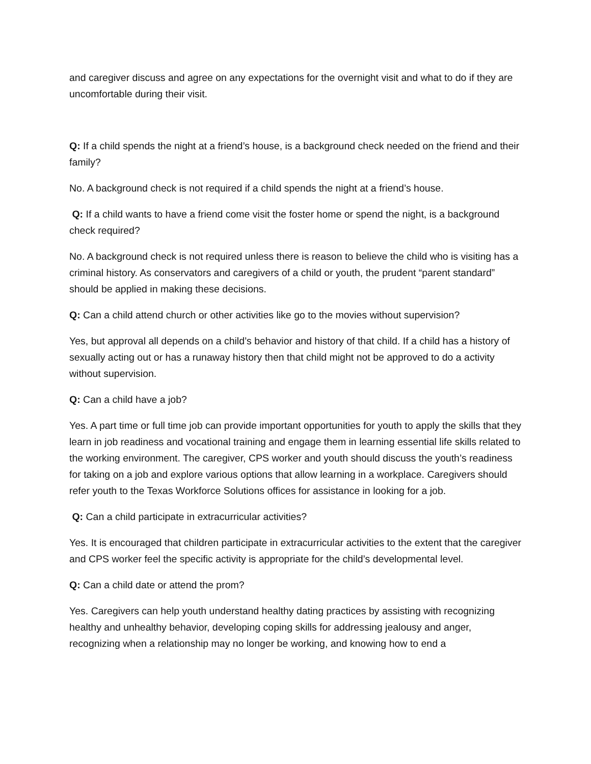and caregiver discuss and agree on any expectations for the overnight visit and what to do if they are uncomfortable during their visit.
Q: If a child spends the night at a friend’s house, is a background check needed on the friend and their family?
No. A background check is not required if a child spends the night at a friend’s house.
Q: If a child wants to have a friend come visit the foster home or spend the night, is a background check required?
No. A background check is not required unless there is reason to believe the child who is visiting has a criminal history. As conservators and caregivers of a child or youth, the prudent “parent standard” should be applied in making these decisions.
Q: Can a child attend church or other activities like go to the movies without supervision?
Yes, but approval all depends on a child’s behavior and history of that child. If a child has a history of sexually acting out or has a runaway history then that child might not be approved to do a activity without supervision.
Q: Can a child have a job?
Yes. A part time or full time job can provide important opportunities for youth to apply the skills that they learn in job readiness and vocational training and engage them in learning essential life skills related to the working environment. The caregiver, CPS worker and youth should discuss the youth’s readiness for taking on a job and explore various options that allow learning in a workplace. Caregivers should refer youth to the Texas Workforce Solutions offices for assistance in looking for a job.
Q: Can a child participate in extracurricular activities?
Yes. It is encouraged that children participate in extracurricular activities to the extent that the caregiver and CPS worker feel the specific activity is appropriate for the child’s developmental level.
Q: Can a child date or attend the prom?
Yes. Caregivers can help youth understand healthy dating practices by assisting with recognizing healthy and unhealthy behavior, developing coping skills for addressing jealousy and anger, recognizing when a relationship may no longer be working, and knowing how to end a